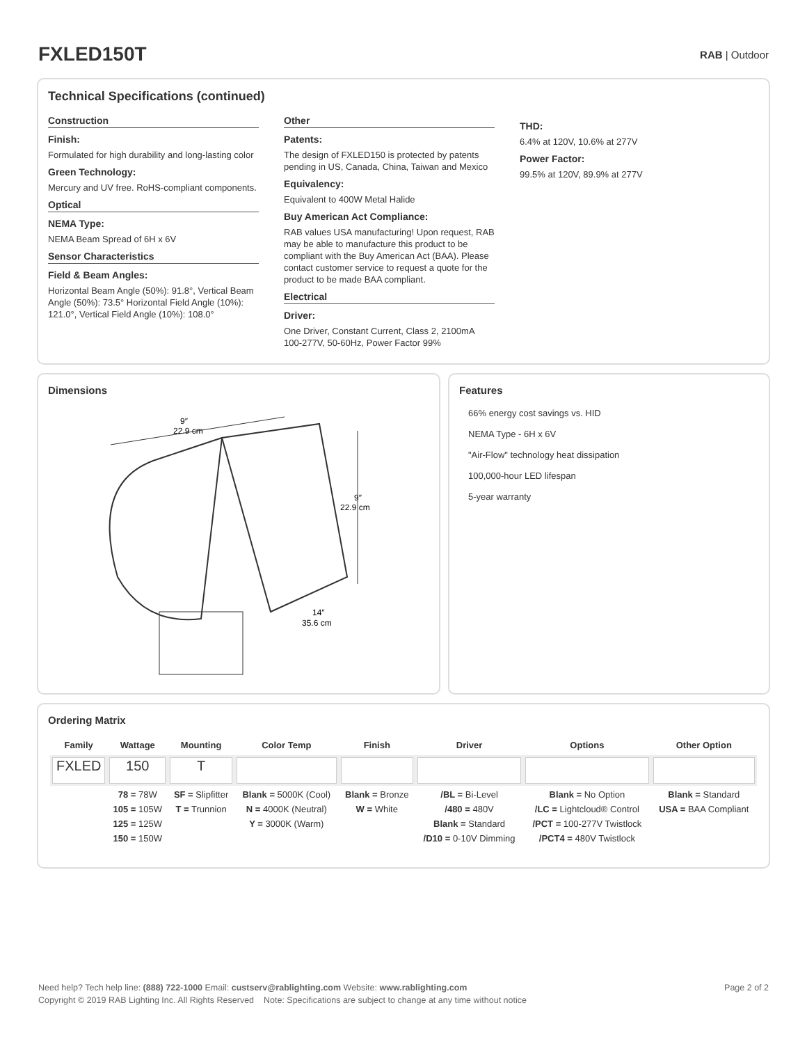FXLED150T
RAB | Outdoor
Technical Specifications (continued)
Construction
Finish:
Formulated for high durability and long-lasting color
Green Technology:
Mercury and UV free. RoHS-compliant components.
Optical
NEMA Type:
NEMA Beam Spread of 6H x 6V
Sensor Characteristics
Field & Beam Angles:
Horizontal Beam Angle (50%): 91.8°, Vertical Beam Angle (50%): 73.5° Horizontal Field Angle (10%): 121.0°, Vertical Field Angle (10%): 108.0°
Other
Patents:
The design of FXLED150 is protected by patents pending in US, Canada, China, Taiwan and Mexico
Equivalency:
Equivalent to 400W Metal Halide
Buy American Act Compliance:
RAB values USA manufacturing! Upon request, RAB may be able to manufacture this product to be compliant with the Buy American Act (BAA). Please contact customer service to request a quote for the product to be made BAA compliant.
Electrical
Driver:
One Driver, Constant Current, Class 2, 2100mA 100-277V, 50-60Hz, Power Factor 99%
THD:
6.4% at 120V, 10.6% at 277V
Power Factor:
99.5% at 120V, 89.9% at 277V
Dimensions
9″
22.9 cm
9″
22.9 cm
14″
35.6 cm
Features
66% energy cost savings vs. HID
NEMA Type - 6H x 6V
"Air-Flow" technology heat dissipation
100,000-hour LED lifespan
5-year warranty
Ordering Matrix
| Family | Wattage | Mounting | Color Temp | Finish | Driver | Options | Other Option |
| --- | --- | --- | --- | --- | --- | --- | --- |
| FXLED | 150 | T | | | | | |
| | 78 = 78W 105 = 105W 125 = 125W 150 = 150W | SF = Slipfitter T = Trunnion | Blank = 5000K (Cool) N = 4000K (Neutral) Y = 3000K (Warm) | Blank = Bronze W = White | /BL = Bi-Level /480 = 480V Blank = Standard /D10 = 0-10V Dimming | Blank = No Option /LC = Lightcloud® Control /PCT = 100-277V Twistlock /PCT4 = 480V Twistlock | Blank = Standard USA = BAA Compliant |
Page 2 of 2 Need help? Tech help line: (888) 722-1000 Email: custserv@rablighting.com Website: www.rablighting.com
Copyright © 2019 RAB Lighting Inc. All Rights Reserved Note: Specifications are subject to change at any time without notice